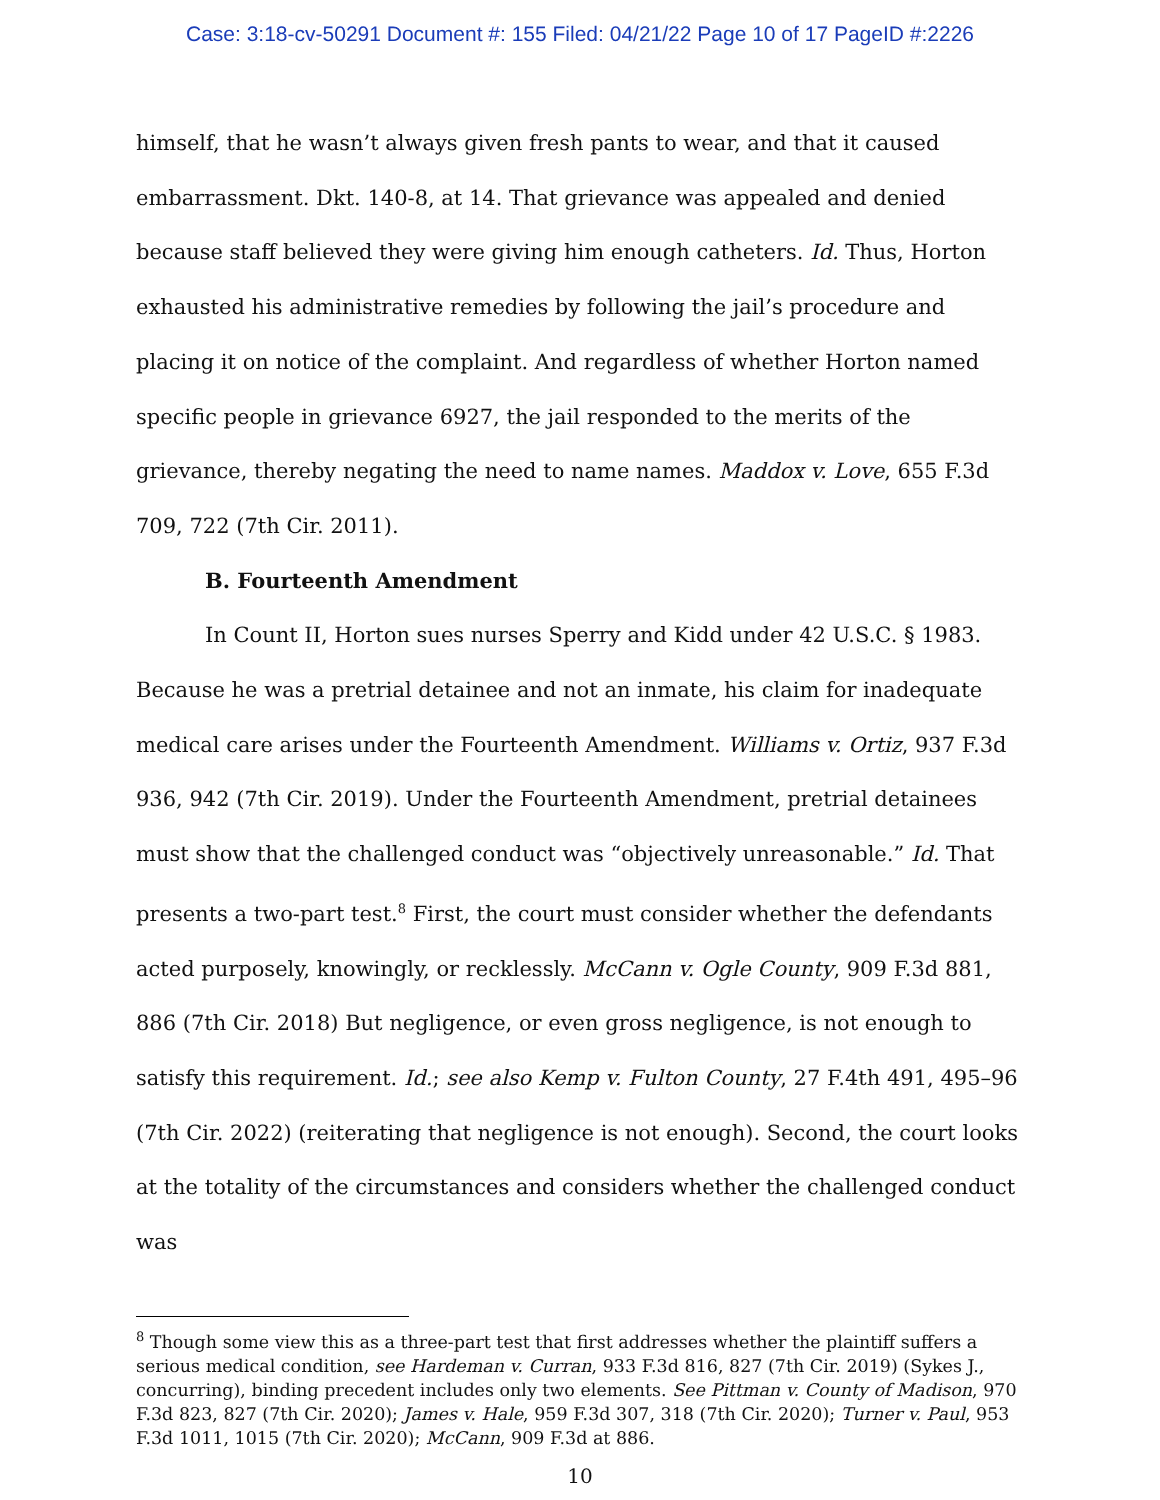Case: 3:18-cv-50291 Document #: 155 Filed: 04/21/22 Page 10 of 17 PageID #:2226
himself, that he wasn’t always given fresh pants to wear, and that it caused embarrassment. Dkt. 140-8, at 14. That grievance was appealed and denied because staff believed they were giving him enough catheters. Id. Thus, Horton exhausted his administrative remedies by following the jail’s procedure and placing it on notice of the complaint. And regardless of whether Horton named specific people in grievance 6927, the jail responded to the merits of the grievance, thereby negating the need to name names. Maddox v. Love, 655 F.3d 709, 722 (7th Cir. 2011).
B. Fourteenth Amendment
In Count II, Horton sues nurses Sperry and Kidd under 42 U.S.C. § 1983. Because he was a pretrial detainee and not an inmate, his claim for inadequate medical care arises under the Fourteenth Amendment. Williams v. Ortiz, 937 F.3d 936, 942 (7th Cir. 2019). Under the Fourteenth Amendment, pretrial detainees must show that the challenged conduct was “objectively unreasonable.” Id. That presents a two-part test.<sup>8</sup> First, the court must consider whether the defendants acted purposely, knowingly, or recklessly. McCann v. Ogle County, 909 F.3d 881, 886 (7th Cir. 2018) But negligence, or even gross negligence, is not enough to satisfy this requirement. Id.; see also Kemp v. Fulton County, 27 F.4th 491, 495–96 (7th Cir. 2022) (reiterating that negligence is not enough). Second, the court looks at the totality of the circumstances and considers whether the challenged conduct was
<sup>8</sup> Though some view this as a three-part test that first addresses whether the plaintiff suffers a serious medical condition, see Hardeman v. Curran, 933 F.3d 816, 827 (7th Cir. 2019) (Sykes J., concurring), binding precedent includes only two elements. See Pittman v. County of Madison, 970 F.3d 823, 827 (7th Cir. 2020); James v. Hale, 959 F.3d 307, 318 (7th Cir. 2020); Turner v. Paul, 953 F.3d 1011, 1015 (7th Cir. 2020); McCann, 909 F.3d at 886.
10